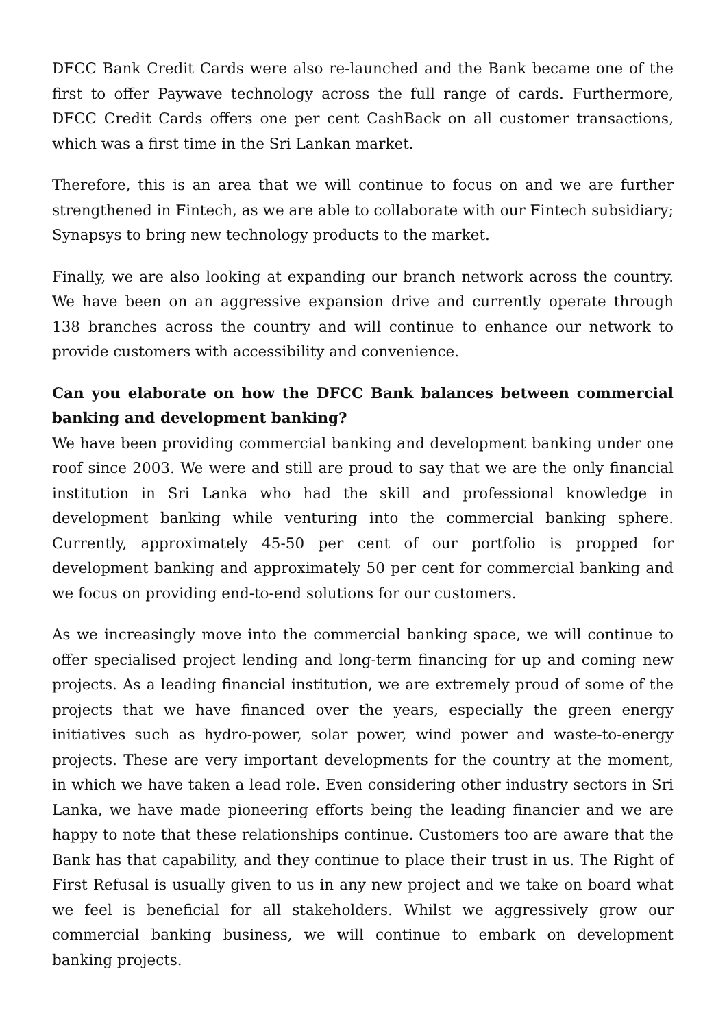DFCC Bank Credit Cards were also re-launched and the Bank became one of the first to offer Paywave technology across the full range of cards. Furthermore, DFCC Credit Cards offers one per cent CashBack on all customer transactions, which was a first time in the Sri Lankan market.
Therefore, this is an area that we will continue to focus on and we are further strengthened in Fintech, as we are able to collaborate with our Fintech subsidiary; Synapsys to bring new technology products to the market.
Finally, we are also looking at expanding our branch network across the country. We have been on an aggressive expansion drive and currently operate through 138 branches across the country and will continue to enhance our network to provide customers with accessibility and convenience.
Can you elaborate on how the DFCC Bank balances between commercial banking and development banking?
We have been providing commercial banking and development banking under one roof since 2003. We were and still are proud to say that we are the only financial institution in Sri Lanka who had the skill and professional knowledge in development banking while venturing into the commercial banking sphere. Currently, approximately 45-50 per cent of our portfolio is propped for development banking and approximately 50 per cent for commercial banking and we focus on providing end-to-end solutions for our customers.
As we increasingly move into the commercial banking space, we will continue to offer specialised project lending and long-term financing for up and coming new projects. As a leading financial institution, we are extremely proud of some of the projects that we have financed over the years, especially the green energy initiatives such as hydro-power, solar power, wind power and waste-to-energy projects. These are very important developments for the country at the moment, in which we have taken a lead role. Even considering other industry sectors in Sri Lanka, we have made pioneering efforts being the leading financier and we are happy to note that these relationships continue. Customers too are aware that the Bank has that capability, and they continue to place their trust in us. The Right of First Refusal is usually given to us in any new project and we take on board what we feel is beneficial for all stakeholders. Whilst we aggressively grow our commercial banking business, we will continue to embark on development banking projects.